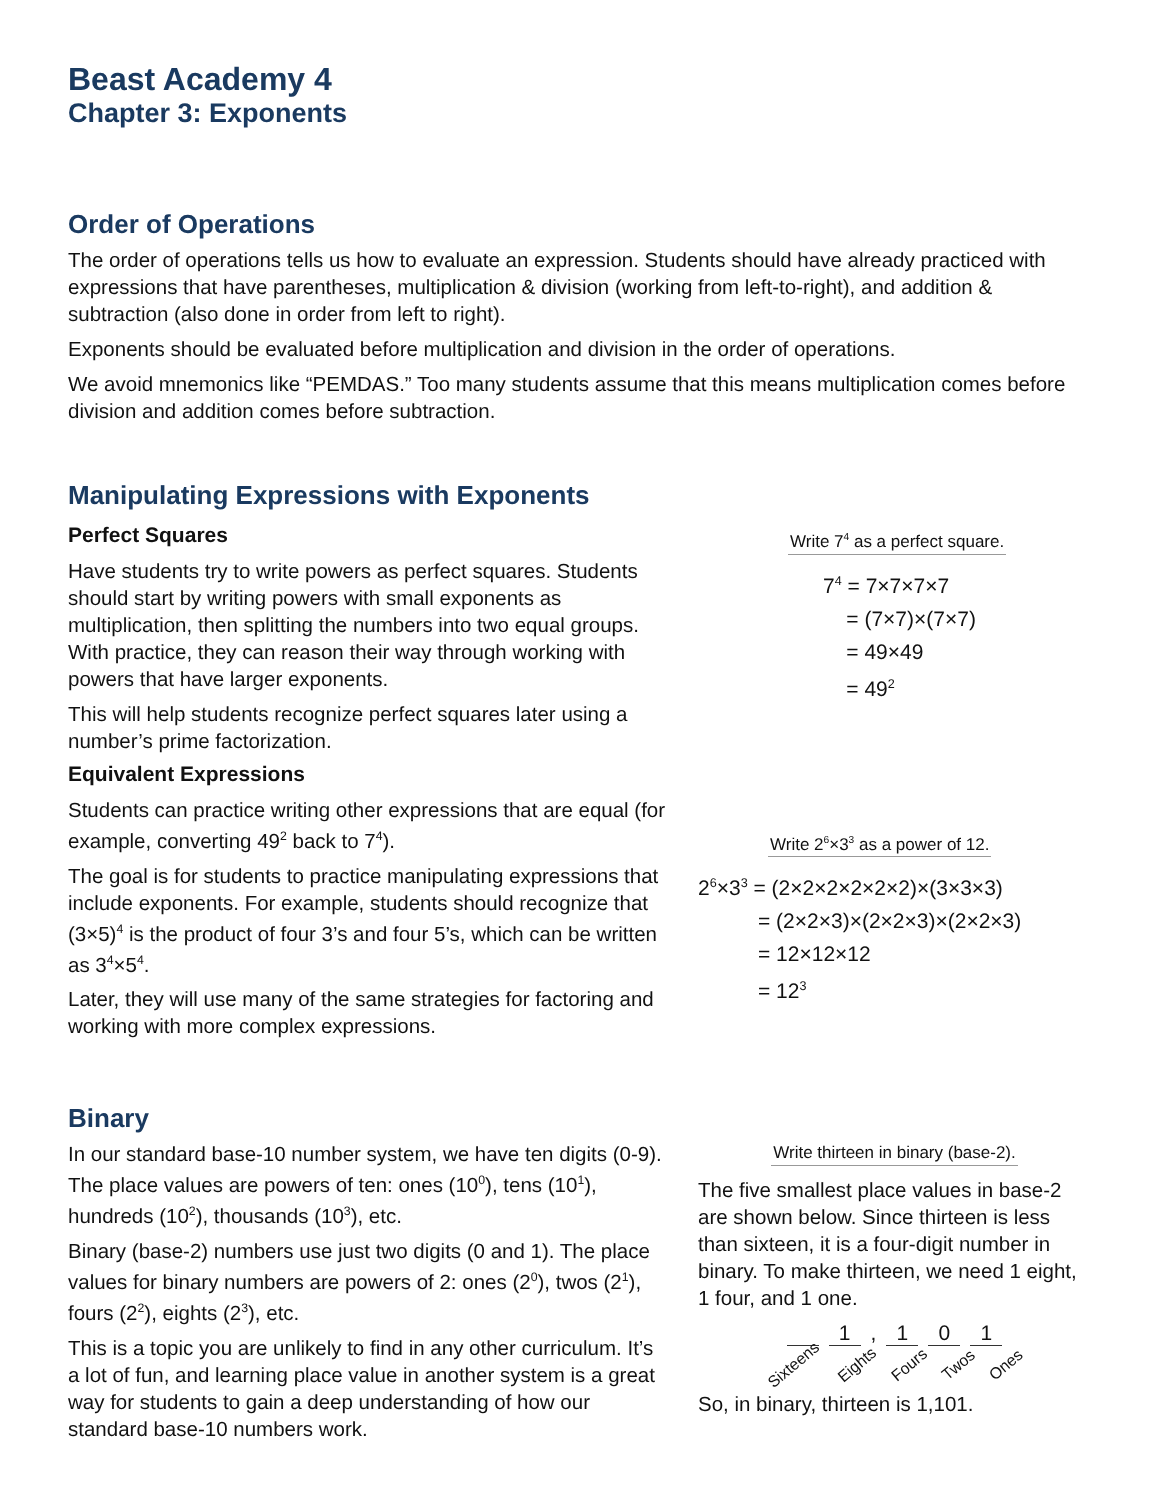Beast Academy 4
Chapter 3: Exponents
Order of Operations
The order of operations tells us how to evaluate an expression. Students should have already practiced with expressions that have parentheses, multiplication & division (working from left-to-right), and addition & subtraction (also done in order from left to right).
Exponents should be evaluated before multiplication and division in the order of operations.
We avoid mnemonics like “PEMDAS.” Too many students assume that this means multiplication comes before division and addition comes before subtraction.
Manipulating Expressions with Exponents
Perfect Squares
Have students try to write powers as perfect squares. Students should start by writing powers with small exponents as multiplication, then splitting the numbers into two equal groups. With practice, they can reason their way through working with powers that have larger exponents.
This will help students recognize perfect squares later using a number’s prime factorization.
Equivalent Expressions
Students can practice writing other expressions that are equal (for example, converting 49<sup>2</sup> back to 7<sup>4</sup>).
The goal is for students to practice manipulating expressions that include exponents. For example, students should recognize that (3×5)<sup>4</sup> is the product of four 3’s and four 5’s, which can be written as 3<sup>4</sup>×5<sup>4</sup>.
Later, they will use many of the same strategies for factoring and working with more complex expressions.
Write 7<sup>4</sup> as a perfect square.
7<sup>4</sup> = 7×7×7×7
= (7×7)×(7×7)
= 49×49
= 49<sup>2</sup>
Write 2<sup>6</sup>×3<sup>3</sup> as a power of 12.
2<sup>6</sup>×3<sup>3</sup> = (2×2×2×2×2×2)×(3×3×3)
= (2×2×3)×(2×2×3)×(2×2×3)
= 12×12×12
= 12<sup>3</sup>
Binary
In our standard base-10 number system, we have ten digits (0-9). The place values are powers of ten: ones (10<sup>0</sup>), tens (10<sup>1</sup>), hundreds (10<sup>2</sup>), thousands (10<sup>3</sup>), etc.
Binary (base-2) numbers use just two digits (0 and 1). The place values for binary numbers are powers of 2: ones (2<sup>0</sup>), twos (2<sup>1</sup>), fours (2<sup>2</sup>), eights (2<sup>3</sup>), etc.
This is a topic you are unlikely to find in any other curriculum. It’s a lot of fun, and learning place value in another system is a great way for students to gain a deep understanding of how our standard base-10 numbers work.
Write thirteen in binary (base-2).
The five smallest place values in base-2 are shown below. Since thirteen is less than sixteen, it is a four-digit number in binary. To make thirteen, we need 1 eight, 1 four, and 1 one.
1, 1 0 1
Sixteens Eights Fours Twos Ones
So, in binary, thirteen is 1,101.